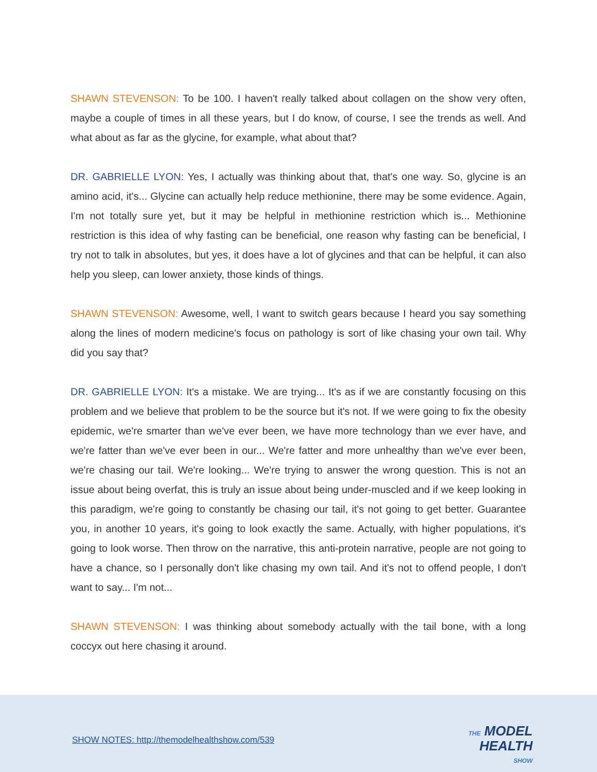SHAWN STEVENSON: To be 100. I haven't really talked about collagen on the show very often, maybe a couple of times in all these years, but I do know, of course, I see the trends as well. And what about as far as the glycine, for example, what about that?
DR. GABRIELLE LYON: Yes, I actually was thinking about that, that's one way. So, glycine is an amino acid, it's... Glycine can actually help reduce methionine, there may be some evidence. Again, I'm not totally sure yet, but it may be helpful in methionine restriction which is... Methionine restriction is this idea of why fasting can be beneficial, one reason why fasting can be beneficial, I try not to talk in absolutes, but yes, it does have a lot of glycines and that can be helpful, it can also help you sleep, can lower anxiety, those kinds of things.
SHAWN STEVENSON: Awesome, well, I want to switch gears because I heard you say something along the lines of modern medicine's focus on pathology is sort of like chasing your own tail. Why did you say that?
DR. GABRIELLE LYON: It's a mistake. We are trying... It's as if we are constantly focusing on this problem and we believe that problem to be the source but it's not. If we were going to fix the obesity epidemic, we're smarter than we've ever been, we have more technology than we ever have, and we're fatter than we've ever been in our... We're fatter and more unhealthy than we've ever been, we're chasing our tail. We're looking... We're trying to answer the wrong question. This is not an issue about being overfat, this is truly an issue about being under-muscled and if we keep looking in this paradigm, we're going to constantly be chasing our tail, it's not going to get better. Guarantee you, in another 10 years, it's going to look exactly the same. Actually, with higher populations, it's going to look worse. Then throw on the narrative, this anti-protein narrative, people are not going to have a chance, so I personally don't like chasing my own tail. And it's not to offend people, I don't want to say... I'm not...
SHAWN STEVENSON: I was thinking about somebody actually with the tail bone, with a long coccyx out here chasing it around.
SHOW NOTES: http://themodelhealthshow.com/539
THE MODEL
HEALTH
SHOW